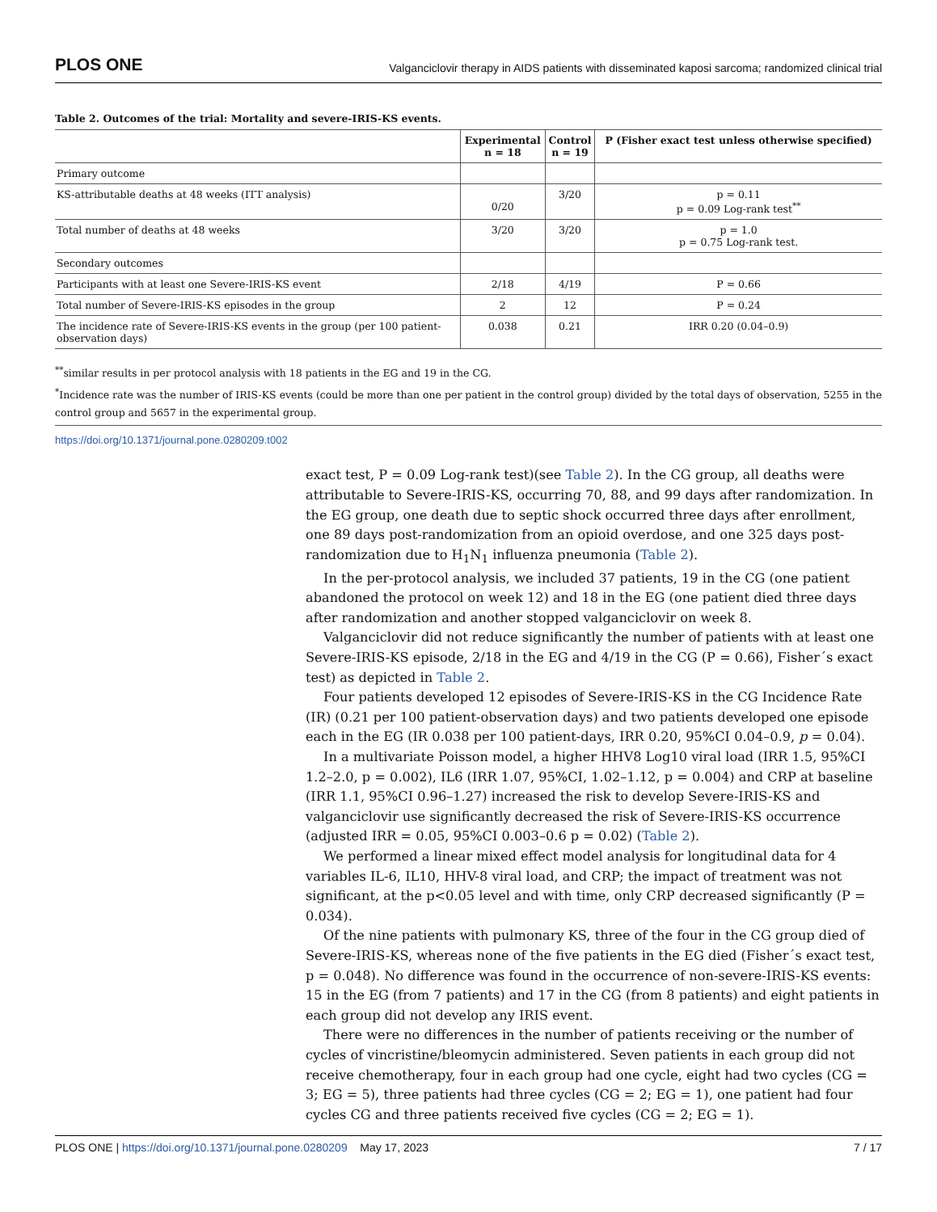PLOS ONE Valganciclovir therapy in AIDS patients with disseminated kaposi sarcoma; randomized clinical trial
Table 2. Outcomes of the trial: Mortality and severe-IRIS-KS events.
| | Experimental n = 18 | Control n = 19 | P (Fisher exact test unless otherwise specified) |
| --- | --- | --- | --- |
| Primary outcome | | | |
| KS-attributable deaths at 48 weeks (ITT analysis) | 0/20 | 3/20 | p = 0.11 p = 0.09 Log-rank test<sup>**</sup> |
| Total number of deaths at 48 weeks | 3/20 | 3/20 | p = 1.0 p = 0.75 Log-rank test. |
| Secondary outcomes | | | |
| Participants with at least one Severe-IRIS-KS event | 2/18 | 4/19 | P = 0.66 |
| Total number of Severe-IRIS-KS episodes in the group | 2 | 12 | P = 0.24 |
| The incidence rate of Severe-IRIS-KS events in the group (per 100 patient-observation days) | 0.038 | 0.21 | IRR 0.20 (0.04–0.9) |
<sup>**</sup> similar results in per protocol analysis with 18 patients in the EG and 19 in the CG.
<sup>*</sup> Incidence rate was the number of IRIS-KS events (could be more than one per patient in the control group) divided by the total days of observation, 5255 in the control group and 5657 in the experimental group.
https://doi.org/10.1371/journal.pone.0280209.t002
exact test, P = 0.09 Log-rank test)(see Table 2). In the CG group, all deaths were attributable to Severe-IRIS-KS, occurring 70, 88, and 99 days after randomization. In the EG group, one death due to septic shock occurred three days after enrollment, one 89 days post-randomization from an opioid overdose, and one 325 days post-randomization due to H<sub>1</sub>N<sub>1</sub> influenza pneumonia (Table 2).
In the per-protocol analysis, we included 37 patients, 19 in the CG (one patient abandoned the protocol on week 12) and 18 in the EG (one patient died three days after randomization and another stopped valganciclovir on week 8.
Valganciclovir did not reduce significantly the number of patients with at least one Severe-IRIS-KS episode, 2/18 in the EG and 4/19 in the CG (P = 0.66), Fisher´s exact test) as depicted in Table 2.
Four patients developed 12 episodes of Severe-IRIS-KS in the CG Incidence Rate (IR) (0.21 per 100 patient-observation days) and two patients developed one episode each in the EG (IR 0.038 per 100 patient-days, IRR 0.20, 95%CI 0.04–0.9, p = 0.04).
In a multivariate Poisson model, a higher HHV8 Log10 viral load (IRR 1.5, 95%CI 1.2–2.0, p = 0.002), IL6 (IRR 1.07, 95%CI, 1.02–1.12, p = 0.004) and CRP at baseline (IRR 1.1, 95%CI 0.96–1.27) increased the risk to develop Severe-IRIS-KS and valganciclovir use significantly decreased the risk of Severe-IRIS-KS occurrence (adjusted IRR = 0.05, 95%CI 0.003–0.6 p = 0.02) (Table 2).
We performed a linear mixed effect model analysis for longitudinal data for 4 variables IL-6, IL10, HHV-8 viral load, and CRP; the impact of treatment was not significant, at the p<0.05 level and with time, only CRP decreased significantly (P = 0.034).
Of the nine patients with pulmonary KS, three of the four in the CG group died of Severe-IRIS-KS, whereas none of the five patients in the EG died (Fisher´s exact test, p = 0.048). No difference was found in the occurrence of non-severe-IRIS-KS events: 15 in the EG (from 7 patients) and 17 in the CG (from 8 patients) and eight patients in each group did not develop any IRIS event.
There were no differences in the number of patients receiving or the number of cycles of vincristine/bleomycin administered. Seven patients in each group did not receive chemotherapy, four in each group had one cycle, eight had two cycles (CG = 3; EG = 5), three patients had three cycles (CG = 2; EG = 1), one patient had four cycles CG and three patients received five cycles (CG = 2; EG = 1).
PLOS ONE | https://doi.org/10.1371/journal.pone.0280209 May 17, 2023 7 / 17